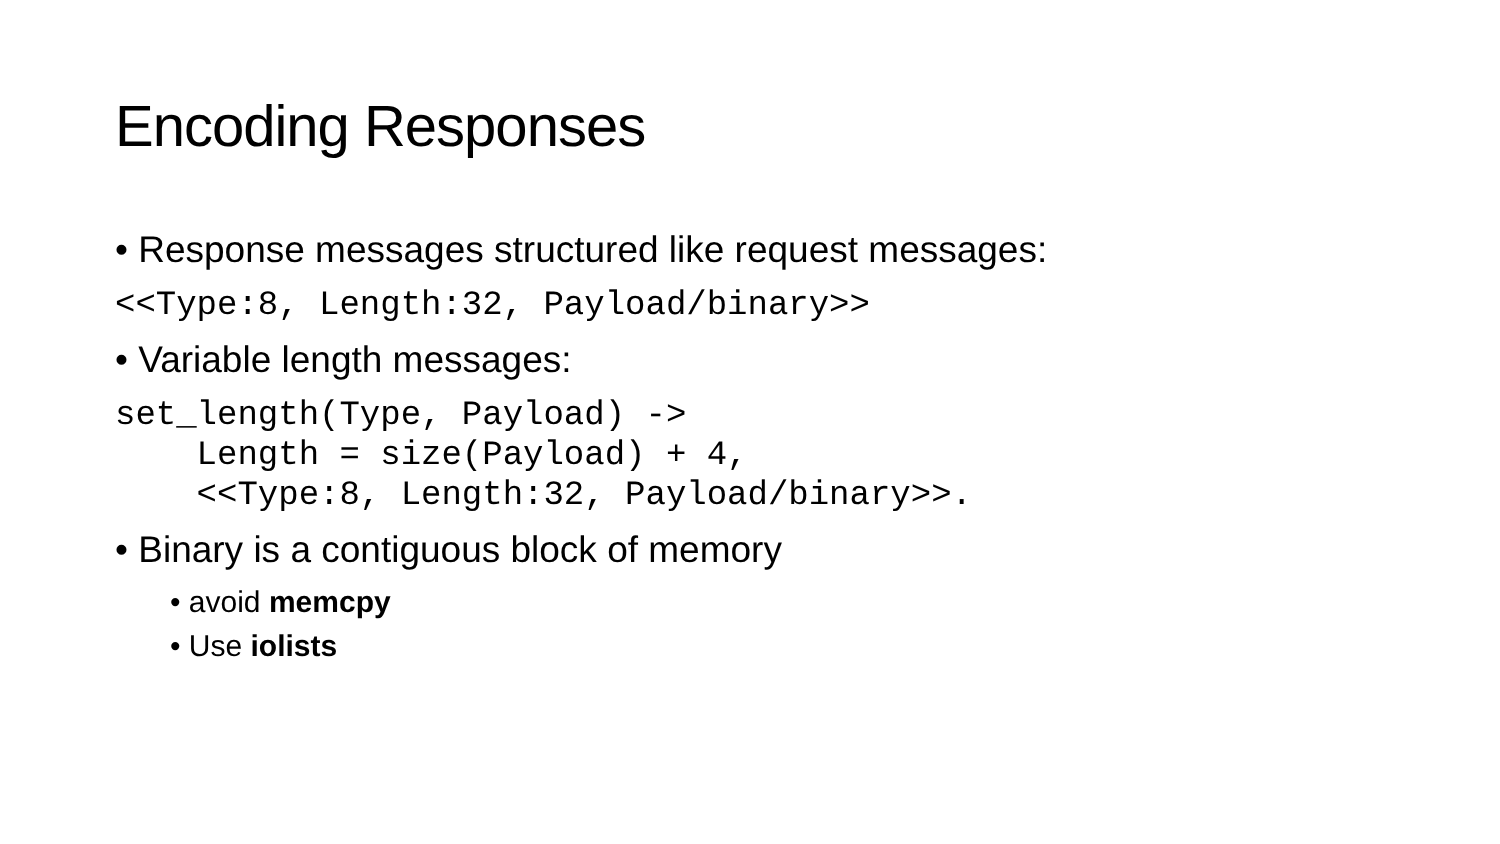Encoding Responses
• Response messages structured like request messages:
<<Type:8, Length:32, Payload/binary>>
• Variable length messages:
set_length(Type, Payload) ->
    Length = size(Payload) + 4,
    <<Type:8, Length:32, Payload/binary>>.
• Binary is a contiguous block of memory
• avoid memcpy
• Use iolists